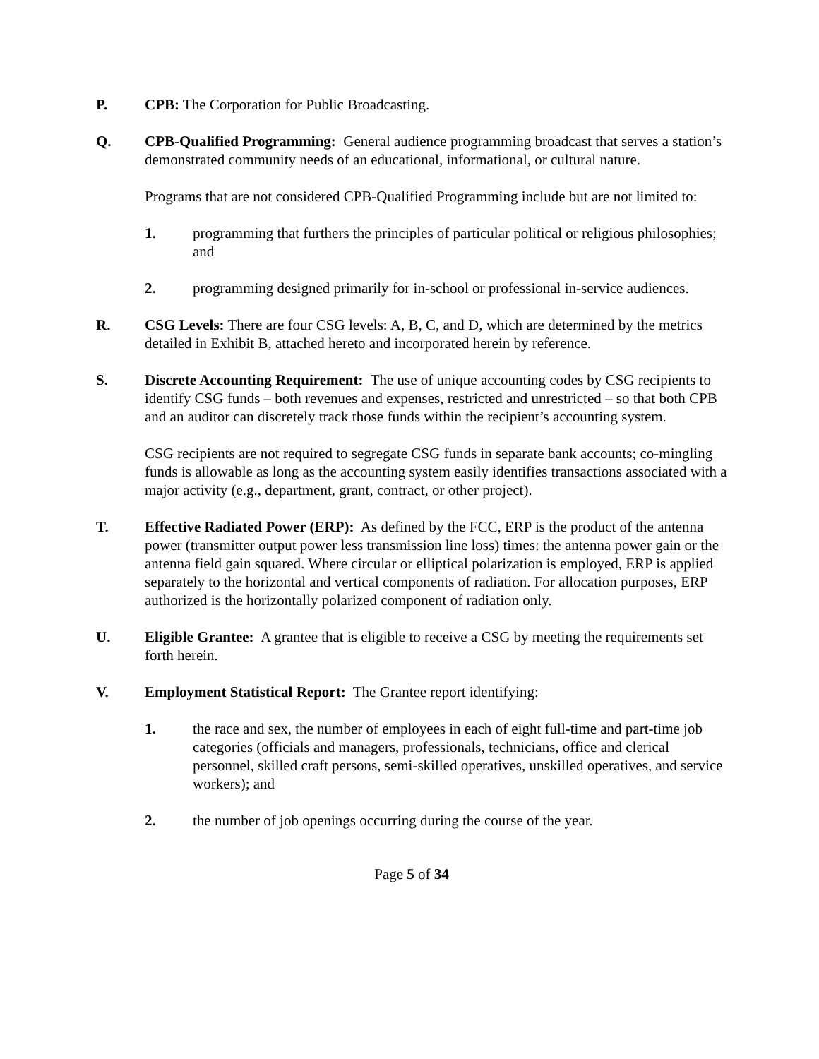P. CPB: The Corporation for Public Broadcasting.
Q. CPB-Qualified Programming: General audience programming broadcast that serves a station’s demonstrated community needs of an educational, informational, or cultural nature.
Programs that are not considered CPB-Qualified Programming include but are not limited to:
1. programming that furthers the principles of particular political or religious philosophies; and
2. programming designed primarily for in-school or professional in-service audiences.
R. CSG Levels: There are four CSG levels: A, B, C, and D, which are determined by the metrics detailed in Exhibit B, attached hereto and incorporated herein by reference.
S. Discrete Accounting Requirement: The use of unique accounting codes by CSG recipients to identify CSG funds – both revenues and expenses, restricted and unrestricted – so that both CPB and an auditor can discretely track those funds within the recipient’s accounting system.
CSG recipients are not required to segregate CSG funds in separate bank accounts; co-mingling funds is allowable as long as the accounting system easily identifies transactions associated with a major activity (e.g., department, grant, contract, or other project).
T. Effective Radiated Power (ERP): As defined by the FCC, ERP is the product of the antenna power (transmitter output power less transmission line loss) times: the antenna power gain or the antenna field gain squared. Where circular or elliptical polarization is employed, ERP is applied separately to the horizontal and vertical components of radiation. For allocation purposes, ERP authorized is the horizontally polarized component of radiation only.
U. Eligible Grantee: A grantee that is eligible to receive a CSG by meeting the requirements set forth herein.
V. Employment Statistical Report: The Grantee report identifying:
1. the race and sex, the number of employees in each of eight full-time and part-time job categories (officials and managers, professionals, technicians, office and clerical personnel, skilled craft persons, semi-skilled operatives, unskilled operatives, and service workers); and
2. the number of job openings occurring during the course of the year.
Page 5 of 34